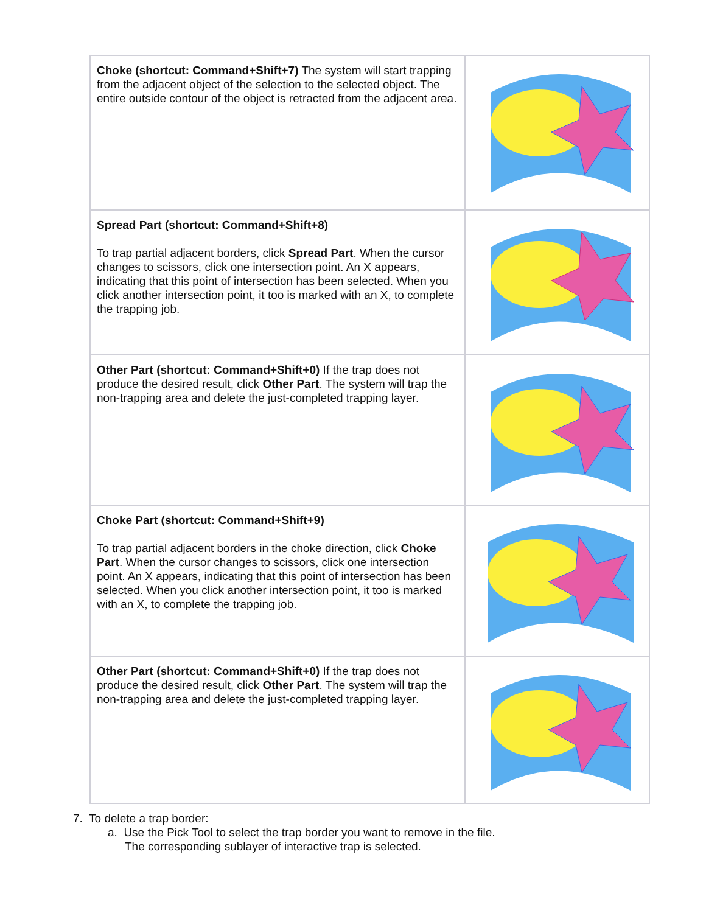| Choke (shortcut: Command+Shift+7) The system will start trapping from the adjacent object of the selection to the selected object. The entire outside contour of the object is retracted from the adjacent area. | |
| Spread Part (shortcut: Command+Shift+8) To trap partial adjacent borders, click Spread Part . When the cursor changes to scissors, click one intersection point. An X appears, indicating that this point of intersection has been selected. When you click another intersection point, it too is marked with an X, to complete the trapping job. | |
| Other Part (shortcut: Command+Shift+0) If the trap does not produce the desired result, click Other Part . The system will trap the non-trapping area and delete the just-completed trapping layer. | |
| Choke Part (shortcut: Command+Shift+9) To trap partial adjacent borders in the choke direction, click Choke Part . When the cursor changes to scissors, click one intersection point. An X appears, indicating that this point of intersection has been selected. When you click another intersection point, it too is marked with an X, to complete the trapping job. | |
| Other Part (shortcut: Command+Shift+0) If the trap does not produce the desired result, click Other Part . The system will trap the non-trapping area and delete the just-completed trapping layer. | |
7. To delete a trap border:
a. Use the Pick Tool to select the trap border you want to remove in the file.
The corresponding sublayer of interactive trap is selected.